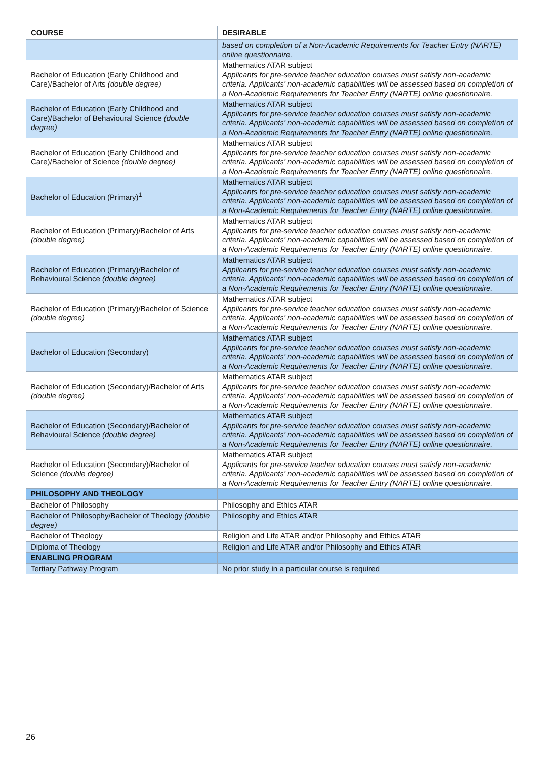| COURSE | DESIRABLE |
| --- | --- |
| | based on completion of a Non-Academic Requirements for Teacher Entry (NARTE) online questionnaire. |
| Bachelor of Education (Early Childhood and Care)/Bachelor of Arts (double degree) | Mathematics ATAR subject Applicants for pre-service teacher education courses must satisfy non-academic criteria. Applicants' non-academic capabilities will be assessed based on completion of a Non-Academic Requirements for Teacher Entry (NARTE) online questionnaire. |
| Bachelor of Education (Early Childhood and Care)/Bachelor of Behavioural Science (double degree) | Mathematics ATAR subject Applicants for pre-service teacher education courses must satisfy non-academic criteria. Applicants' non-academic capabilities will be assessed based on completion of a Non-Academic Requirements for Teacher Entry (NARTE) online questionnaire. |
| Bachelor of Education (Early Childhood and Care)/Bachelor of Science (double degree) | Mathematics ATAR subject Applicants for pre-service teacher education courses must satisfy non-academic criteria. Applicants' non-academic capabilities will be assessed based on completion of a Non-Academic Requirements for Teacher Entry (NARTE) online questionnaire. |
| Bachelor of Education (Primary)<sup>1</sup> | Mathematics ATAR subject Applicants for pre-service teacher education courses must satisfy non-academic criteria. Applicants' non-academic capabilities will be assessed based on completion of a Non-Academic Requirements for Teacher Entry (NARTE) online questionnaire. |
| Bachelor of Education (Primary)/Bachelor of Arts (double degree) | Mathematics ATAR subject Applicants for pre-service teacher education courses must satisfy non-academic criteria. Applicants' non-academic capabilities will be assessed based on completion of a Non-Academic Requirements for Teacher Entry (NARTE) online questionnaire. |
| Bachelor of Education (Primary)/Bachelor of Behavioural Science (double degree) | Mathematics ATAR subject Applicants for pre-service teacher education courses must satisfy non-academic criteria. Applicants' non-academic capabilities will be assessed based on completion of a Non-Academic Requirements for Teacher Entry (NARTE) online questionnaire. |
| Bachelor of Education (Primary)/Bachelor of Science (double degree) | Mathematics ATAR subject Applicants for pre-service teacher education courses must satisfy non-academic criteria. Applicants' non-academic capabilities will be assessed based on completion of a Non-Academic Requirements for Teacher Entry (NARTE) online questionnaire. |
| Bachelor of Education (Secondary) | Mathematics ATAR subject Applicants for pre-service teacher education courses must satisfy non-academic criteria. Applicants' non-academic capabilities will be assessed based on completion of a Non-Academic Requirements for Teacher Entry (NARTE) online questionnaire. |
| Bachelor of Education (Secondary)/Bachelor of Arts (double degree) | Mathematics ATAR subject Applicants for pre-service teacher education courses must satisfy non-academic criteria. Applicants' non-academic capabilities will be assessed based on completion of a Non-Academic Requirements for Teacher Entry (NARTE) online questionnaire. |
| Bachelor of Education (Secondary)/Bachelor of Behavioural Science (double degree) | Mathematics ATAR subject Applicants for pre-service teacher education courses must satisfy non-academic criteria. Applicants' non-academic capabilities will be assessed based on completion of a Non-Academic Requirements for Teacher Entry (NARTE) online questionnaire. |
| Bachelor of Education (Secondary)/Bachelor of Science (double degree) | Mathematics ATAR subject Applicants for pre-service teacher education courses must satisfy non-academic criteria. Applicants' non-academic capabilities will be assessed based on completion of a Non-Academic Requirements for Teacher Entry (NARTE) online questionnaire. |
| PHILOSOPHY AND THEOLOGY | |
| Bachelor of Philosophy | Philosophy and Ethics ATAR |
| Bachelor of Philosophy/Bachelor of Theology (double degree) | Philosophy and Ethics ATAR |
| Bachelor of Theology | Religion and Life ATAR and/or Philosophy and Ethics ATAR |
| Diploma of Theology | Religion and Life ATAR and/or Philosophy and Ethics ATAR |
| ENABLING PROGRAM | |
| Tertiary Pathway Program | No prior study in a particular course is required |
26